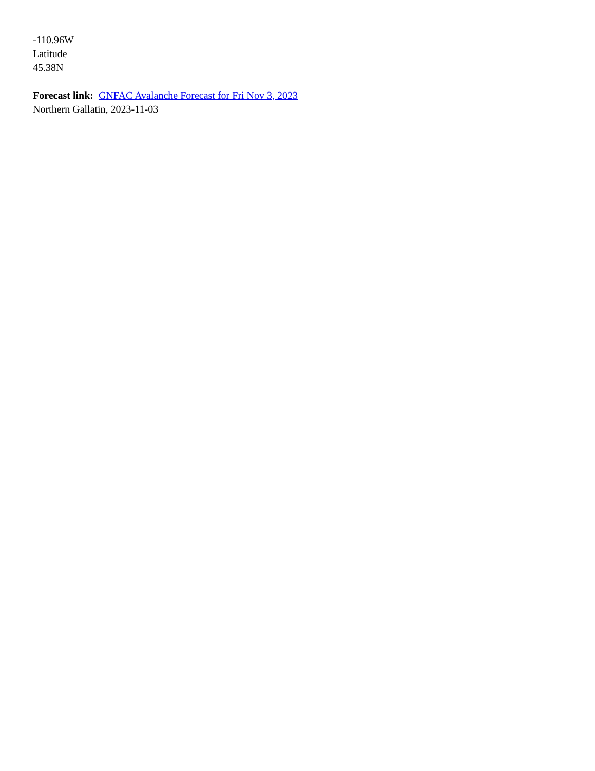-110.96W
Latitude
45.38N
Forecast link: GNFAC Avalanche Forecast for Fri Nov 3, 2023
Northern Gallatin, 2023-11-03